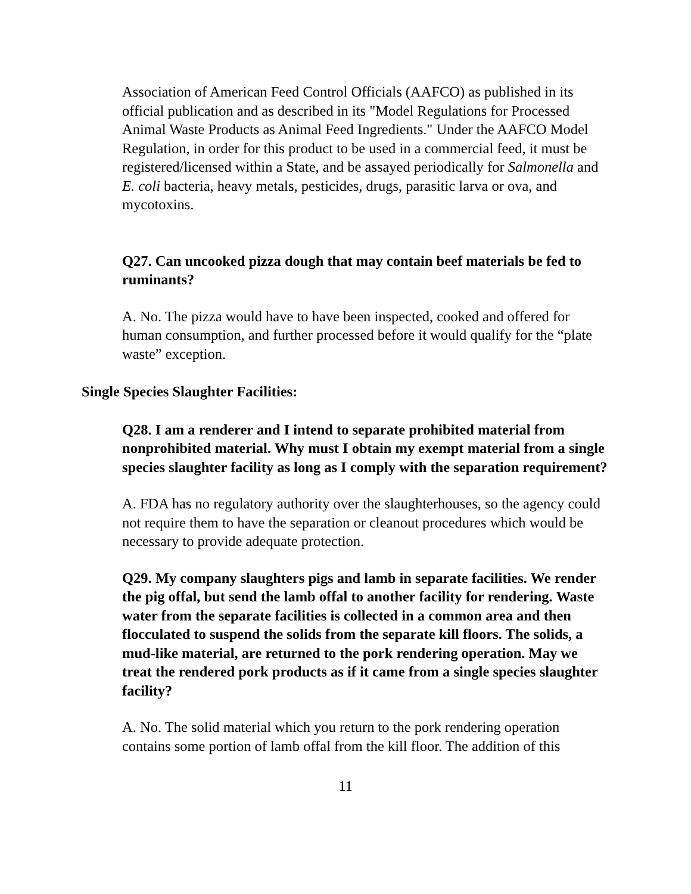Association of American Feed Control Officials (AAFCO) as published in its official publication and as described in its "Model Regulations for Processed Animal Waste Products as Animal Feed Ingredients." Under the AAFCO Model Regulation, in order for this product to be used in a commercial feed, it must be registered/licensed within a State, and be assayed periodically for Salmonella and E. coli bacteria, heavy metals, pesticides, drugs, parasitic larva or ova, and mycotoxins.
Q27. Can uncooked pizza dough that may contain beef materials be fed to ruminants?
A. No. The pizza would have to have been inspected, cooked and offered for human consumption, and further processed before it would qualify for the “plate waste” exception.
Single Species Slaughter Facilities:
Q28. I am a renderer and I intend to separate prohibited material from nonprohibited material. Why must I obtain my exempt material from a single species slaughter facility as long as I comply with the separation requirement?
A. FDA has no regulatory authority over the slaughterhouses, so the agency could not require them to have the separation or cleanout procedures which would be necessary to provide adequate protection.
Q29. My company slaughters pigs and lamb in separate facilities. We render the pig offal, but send the lamb offal to another facility for rendering. Waste water from the separate facilities is collected in a common area and then flocculated to suspend the solids from the separate kill floors. The solids, a mud-like material, are returned to the pork rendering operation. May we treat the rendered pork products as if it came from a single species slaughter facility?
A. No. The solid material which you return to the pork rendering operation contains some portion of lamb offal from the kill floor. The addition of this
11